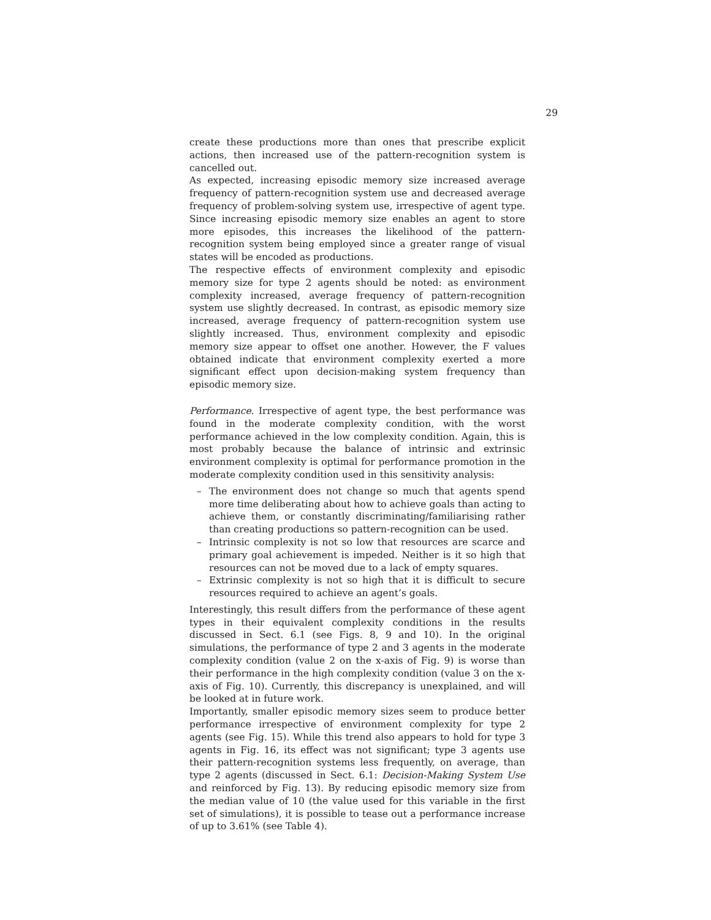29
create these productions more than ones that prescribe explicit actions, then increased use of the pattern-recognition system is cancelled out.
As expected, increasing episodic memory size increased average frequency of pattern-recognition system use and decreased average frequency of problem-solving system use, irrespective of agent type. Since increasing episodic memory size enables an agent to store more episodes, this increases the likelihood of the pattern-recognition system being employed since a greater range of visual states will be encoded as productions.
The respective effects of environment complexity and episodic memory size for type 2 agents should be noted: as environment complexity increased, average frequency of pattern-recognition system use slightly decreased. In contrast, as episodic memory size increased, average frequency of pattern-recognition system use slightly increased. Thus, environment complexity and episodic memory size appear to offset one another. However, the F values obtained indicate that environment complexity exerted a more significant effect upon decision-making system frequency than episodic memory size.
Performance. Irrespective of agent type, the best performance was found in the moderate complexity condition, with the worst performance achieved in the low complexity condition. Again, this is most probably because the balance of intrinsic and extrinsic environment complexity is optimal for performance promotion in the moderate complexity condition used in this sensitivity analysis:
– The environment does not change so much that agents spend more time deliberating about how to achieve goals than acting to achieve them, or constantly discriminating/familiarising rather than creating productions so pattern-recognition can be used.
– Intrinsic complexity is not so low that resources are scarce and primary goal achievement is impeded. Neither is it so high that resources can not be moved due to a lack of empty squares.
– Extrinsic complexity is not so high that it is difficult to secure resources required to achieve an agent’s goals.
Interestingly, this result differs from the performance of these agent types in their equivalent complexity conditions in the results discussed in Sect. 6.1 (see Figs. 8, 9 and 10). In the original simulations, the performance of type 2 and 3 agents in the moderate complexity condition (value 2 on the x-axis of Fig. 9) is worse than their performance in the high complexity condition (value 3 on the x-axis of Fig. 10). Currently, this discrepancy is unexplained, and will be looked at in future work.
Importantly, smaller episodic memory sizes seem to produce better performance irrespective of environment complexity for type 2 agents (see Fig. 15). While this trend also appears to hold for type 3 agents in Fig. 16, its effect was not significant; type 3 agents use their pattern-recognition systems less frequently, on average, than type 2 agents (discussed in Sect. 6.1: Decision-Making System Use and reinforced by Fig. 13). By reducing episodic memory size from the median value of 10 (the value used for this variable in the first set of simulations), it is possible to tease out a performance increase of up to 3.61% (see Table 4).